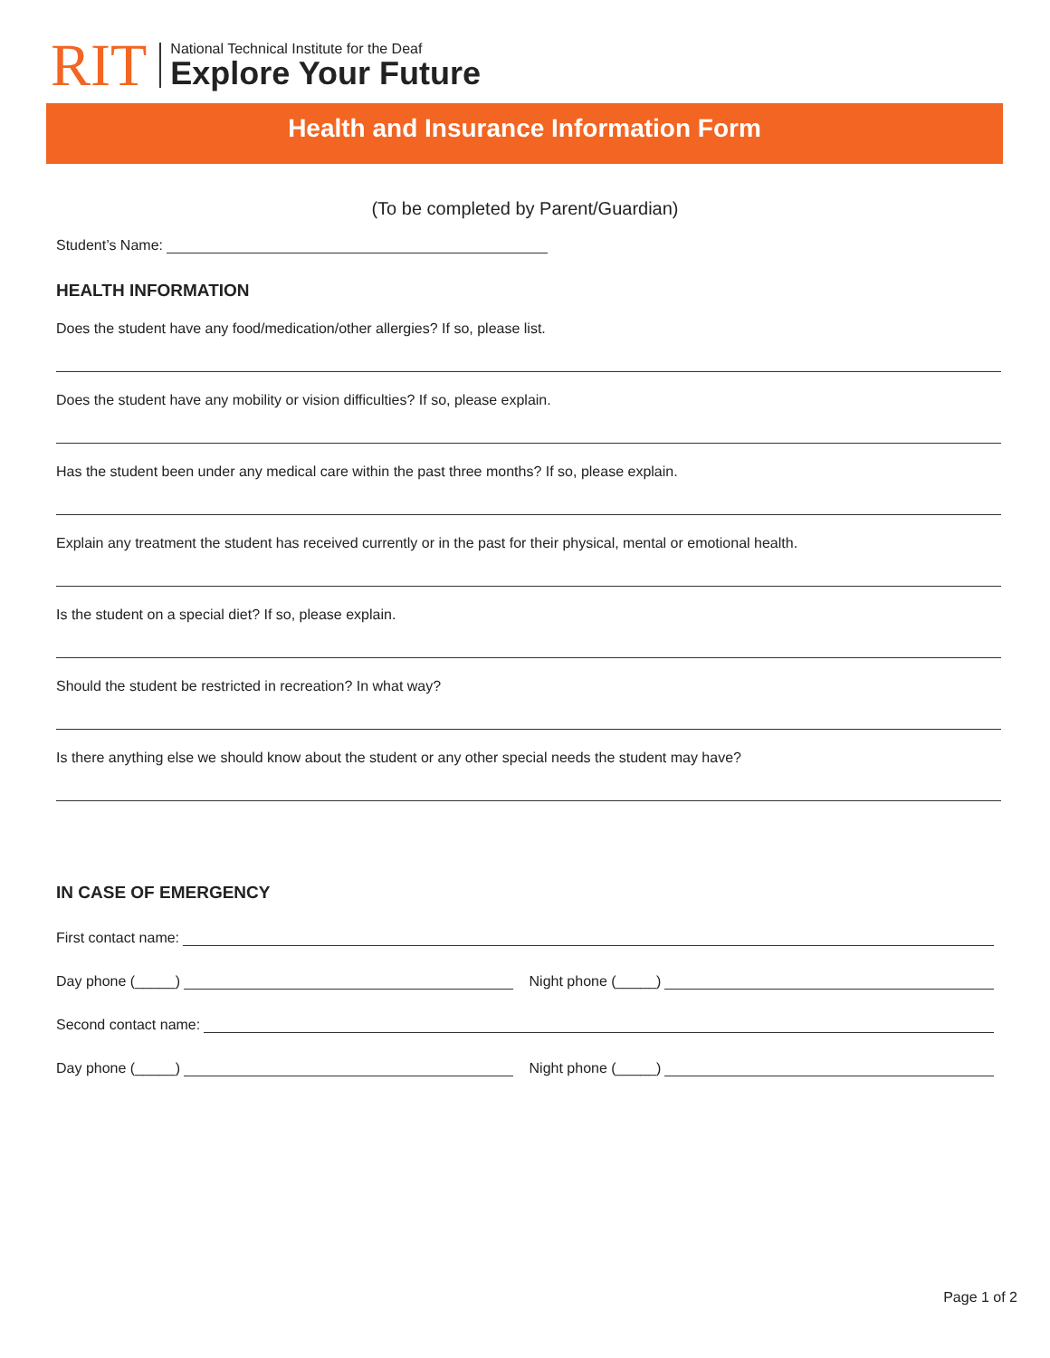RIT
National Technical Institute for the Deaf
Explore Your Future
Health and Insurance Information Form
(To be completed by Parent/Guardian)
Student’s Name:
HEALTH INFORMATION
Does the student have any food/medication/other allergies? If so, please list.
Does the student have any mobility or vision difficulties? If so, please explain.
Has the student been under any medical care within the past three months? If so, please explain.
Explain any treatment the student has received currently or in the past for their physical, mental or emotional health.
Is the student on a special diet? If so, please explain.
Should the student be restricted in recreation? In what way?
Is there anything else we should know about the student or any other special needs the student may have?
IN CASE OF EMERGENCY
First contact name:
Day phone (_____) Night phone (_____)
Second contact name:
Day phone (_____) Night phone (_____)
Page 1 of 2